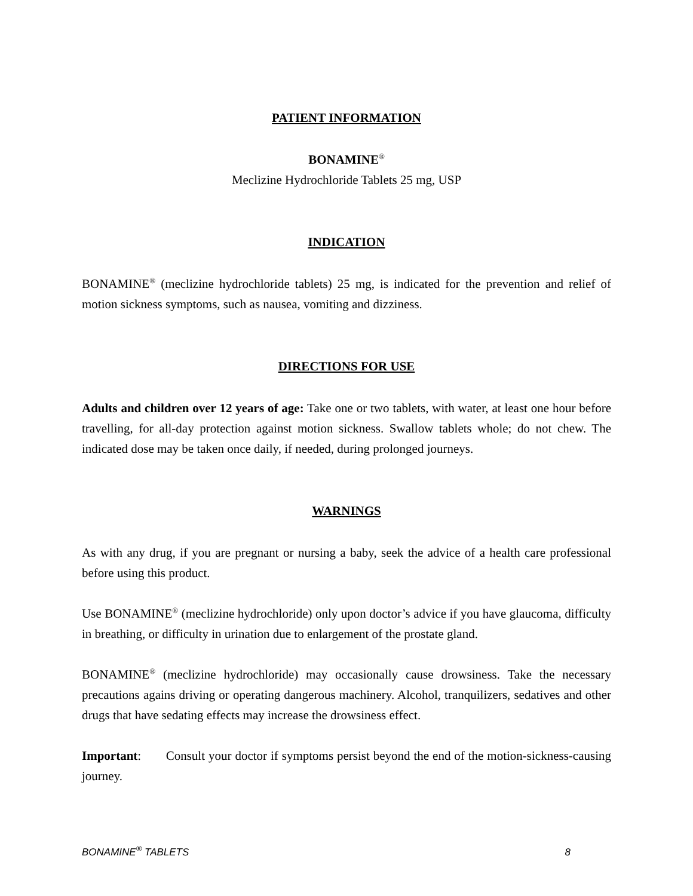PATIENT INFORMATION
BONAMINE<sup>®</sup>
Meclizine Hydrochloride Tablets 25 mg, USP
INDICATION
BONAMINE<sup>®</sup> (meclizine hydrochloride tablets) 25 mg, is indicated for the prevention and relief of motion sickness symptoms, such as nausea, vomiting and dizziness.
DIRECTIONS FOR USE
Adults and children over 12 years of age: Take one or two tablets, with water, at least one hour before travelling, for all-day protection against motion sickness. Swallow tablets whole; do not chew. The indicated dose may be taken once daily, if needed, during prolonged journeys.
WARNINGS
As with any drug, if you are pregnant or nursing a baby, seek the advice of a health care professional before using this product.
Use BONAMINE<sup>®</sup> (meclizine hydrochloride) only upon doctor’s advice if you have glaucoma, difficulty in breathing, or difficulty in urination due to enlargement of the prostate gland.
BONAMINE<sup>®</sup> (meclizine hydrochloride) may occasionally cause drowsiness. Take the necessary precautions agains driving or operating dangerous machinery. Alcohol, tranquilizers, sedatives and other drugs that have sedating effects may increase the drowsiness effect.
Important: Consult your doctor if symptoms persist beyond the end of the motion-sickness-causing journey.
BONAMINE<sup>®</sup> TABLETS 8